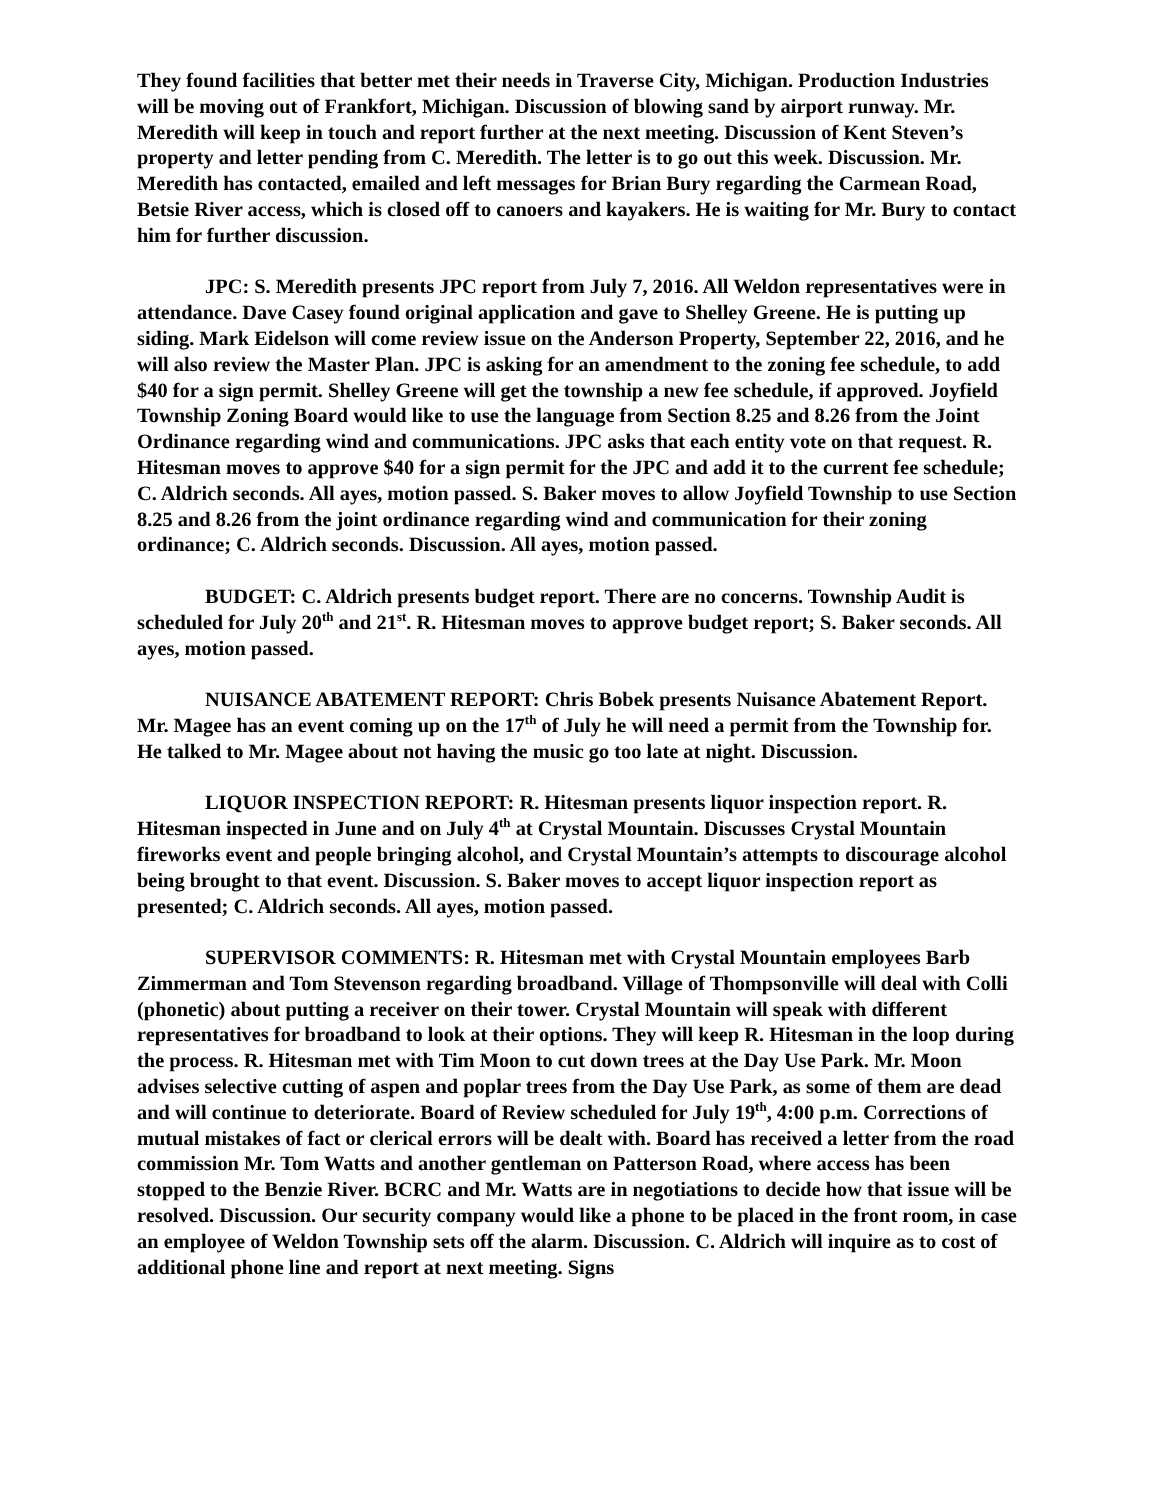They found facilities that better met their needs in Traverse City, Michigan. Production Industries will be moving out of Frankfort, Michigan. Discussion of blowing sand by airport runway. Mr. Meredith will keep in touch and report further at the next meeting. Discussion of Kent Steven’s property and letter pending from C. Meredith. The letter is to go out this week. Discussion. Mr. Meredith has contacted, emailed and left messages for Brian Bury regarding the Carmean Road, Betsie River access, which is closed off to canoers and kayakers. He is waiting for Mr. Bury to contact him for further discussion.
JPC: S. Meredith presents JPC report from July 7, 2016. All Weldon representatives were in attendance. Dave Casey found original application and gave to Shelley Greene. He is putting up siding. Mark Eidelson will come review issue on the Anderson Property, September 22, 2016, and he will also review the Master Plan. JPC is asking for an amendment to the zoning fee schedule, to add $40 for a sign permit. Shelley Greene will get the township a new fee schedule, if approved. Joyfield Township Zoning Board would like to use the language from Section 8.25 and 8.26 from the Joint Ordinance regarding wind and communications. JPC asks that each entity vote on that request. R. Hitesman moves to approve $40 for a sign permit for the JPC and add it to the current fee schedule; C. Aldrich seconds. All ayes, motion passed. S. Baker moves to allow Joyfield Township to use Section 8.25 and 8.26 from the joint ordinance regarding wind and communication for their zoning ordinance; C. Aldrich seconds. Discussion. All ayes, motion passed.
BUDGET: C. Aldrich presents budget report. There are no concerns. Township Audit is scheduled for July 20<sup>th</sup> and 21<sup>st</sup>. R. Hitesman moves to approve budget report; S. Baker seconds. All ayes, motion passed.
NUISANCE ABATEMENT REPORT: Chris Bobek presents Nuisance Abatement Report. Mr. Magee has an event coming up on the 17<sup>th</sup> of July he will need a permit from the Township for. He talked to Mr. Magee about not having the music go too late at night. Discussion.
LIQUOR INSPECTION REPORT: R. Hitesman presents liquor inspection report. R. Hitesman inspected in June and on July 4<sup>th</sup> at Crystal Mountain. Discusses Crystal Mountain fireworks event and people bringing alcohol, and Crystal Mountain’s attempts to discourage alcohol being brought to that event. Discussion. S. Baker moves to accept liquor inspection report as presented; C. Aldrich seconds. All ayes, motion passed.
SUPERVISOR COMMENTS: R. Hitesman met with Crystal Mountain employees Barb Zimmerman and Tom Stevenson regarding broadband. Village of Thompsonville will deal with Colli (phonetic) about putting a receiver on their tower. Crystal Mountain will speak with different representatives for broadband to look at their options. They will keep R. Hitesman in the loop during the process. R. Hitesman met with Tim Moon to cut down trees at the Day Use Park. Mr. Moon advises selective cutting of aspen and poplar trees from the Day Use Park, as some of them are dead and will continue to deteriorate. Board of Review scheduled for July 19<sup>th</sup>, 4:00 p.m. Corrections of mutual mistakes of fact or clerical errors will be dealt with. Board has received a letter from the road commission Mr. Tom Watts and another gentleman on Patterson Road, where access has been stopped to the Benzie River. BCRC and Mr. Watts are in negotiations to decide how that issue will be resolved. Discussion. Our security company would like a phone to be placed in the front room, in case an employee of Weldon Township sets off the alarm. Discussion. C. Aldrich will inquire as to cost of additional phone line and report at next meeting. Signs